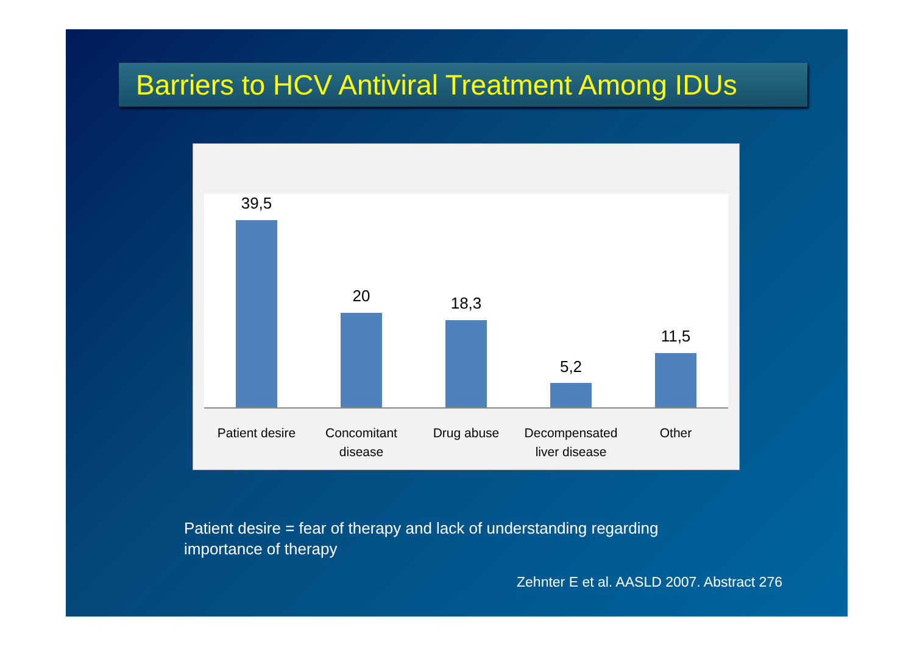Barriers to HCV Antiviral Treatment Among IDUs
39,5
20 18,3
5,2
11,5
Patient desire
Concomitant disease
Drug abuse Decompensated liver disease
Other
Patient desire = fear of therapy and lack of understanding regarding
importance of therapy
Zehnter E et al. AASLD 2007. Abstract 276